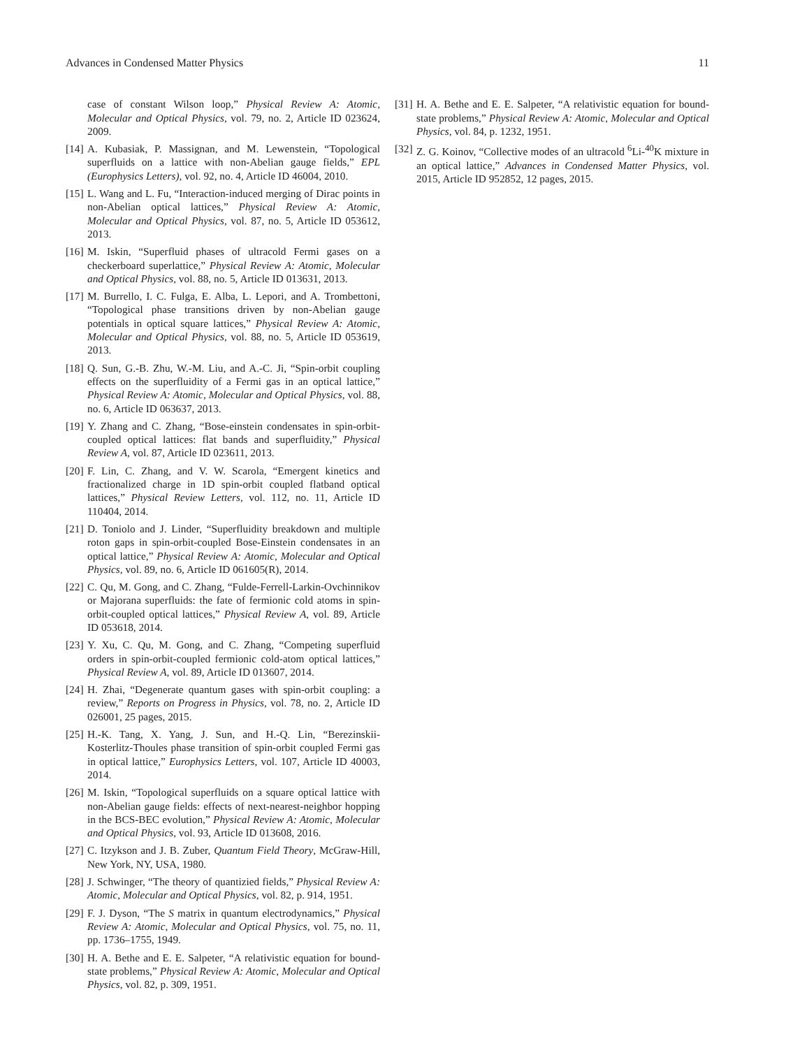Advances in Condensed Matter Physics 11
case of constant Wilson loop,” Physical Review A: Atomic, Molecular and Optical Physics, vol. 79, no. 2, Article ID 023624, 2009.
[14] A. Kubasiak, P. Massignan, and M. Lewenstein, “Topological superfluids on a lattice with non-Abelian gauge fields,” EPL (Europhysics Letters), vol. 92, no. 4, Article ID 46004, 2010.
[15] L. Wang and L. Fu, “Interaction-induced merging of Dirac points in non-Abelian optical lattices,” Physical Review A: Atomic, Molecular and Optical Physics, vol. 87, no. 5, Article ID 053612, 2013.
[16] M. Iskin, “Superfluid phases of ultracold Fermi gases on a checkerboard superlattice,” Physical Review A: Atomic, Molecular and Optical Physics, vol. 88, no. 5, Article ID 013631, 2013.
[17] M. Burrello, I. C. Fulga, E. Alba, L. Lepori, and A. Trombettoni, “Topological phase transitions driven by non-Abelian gauge potentials in optical square lattices,” Physical Review A: Atomic, Molecular and Optical Physics, vol. 88, no. 5, Article ID 053619, 2013.
[18] Q. Sun, G.-B. Zhu, W.-M. Liu, and A.-C. Ji, “Spin-orbit coupling effects on the superfluidity of a Fermi gas in an optical lattice,” Physical Review A: Atomic, Molecular and Optical Physics, vol. 88, no. 6, Article ID 063637, 2013.
[19] Y. Zhang and C. Zhang, “Bose-einstein condensates in spin-orbit-coupled optical lattices: flat bands and superfluidity,” Physical Review A, vol. 87, Article ID 023611, 2013.
[20] F. Lin, C. Zhang, and V. W. Scarola, “Emergent kinetics and fractionalized charge in 1D spin-orbit coupled flatband optical lattices,” Physical Review Letters, vol. 112, no. 11, Article ID 110404, 2014.
[21] D. Toniolo and J. Linder, “Superfluidity breakdown and multiple roton gaps in spin-orbit-coupled Bose-Einstein condensates in an optical lattice,” Physical Review A: Atomic, Molecular and Optical Physics, vol. 89, no. 6, Article ID 061605(R), 2014.
[22] C. Qu, M. Gong, and C. Zhang, “Fulde-Ferrell-Larkin-Ovchinnikov or Majorana superfluids: the fate of fermionic cold atoms in spin-orbit-coupled optical lattices,” Physical Review A, vol. 89, Article ID 053618, 2014.
[23] Y. Xu, C. Qu, M. Gong, and C. Zhang, “Competing superfluid orders in spin-orbit-coupled fermionic cold-atom optical lattices,” Physical Review A, vol. 89, Article ID 013607, 2014.
[24] H. Zhai, “Degenerate quantum gases with spin-orbit coupling: a review,” Reports on Progress in Physics, vol. 78, no. 2, Article ID 026001, 25 pages, 2015.
[25] H.-K. Tang, X. Yang, J. Sun, and H.-Q. Lin, “Berezinskii-Kosterlitz-Thoules phase transition of spin-orbit coupled Fermi gas in optical lattice,” Europhysics Letters, vol. 107, Article ID 40003, 2014.
[26] M. Iskin, “Topological superfluids on a square optical lattice with non-Abelian gauge fields: effects of next-nearest-neighbor hopping in the BCS-BEC evolution,” Physical Review A: Atomic, Molecular and Optical Physics, vol. 93, Article ID 013608, 2016.
[27] C. Itzykson and J. B. Zuber, Quantum Field Theory, McGraw-Hill, New York, NY, USA, 1980.
[28] J. Schwinger, “The theory of quantizied fields,” Physical Review A: Atomic, Molecular and Optical Physics, vol. 82, p. 914, 1951.
[29] F. J. Dyson, “The S matrix in quantum electrodynamics,” Physical Review A: Atomic, Molecular and Optical Physics, vol. 75, no. 11, pp. 1736–1755, 1949.
[30] H. A. Bethe and E. E. Salpeter, “A relativistic equation for bound-state problems,” Physical Review A: Atomic, Molecular and Optical Physics, vol. 82, p. 309, 1951.
[31] H. A. Bethe and E. E. Salpeter, “A relativistic equation for bound-state problems,” Physical Review A: Atomic, Molecular and Optical Physics, vol. 84, p. 1232, 1951.
[32] Z. G. Koinov, “Collective modes of an ultracold <sup>6</sup>Li-<sup>40</sup>K mixture in an optical lattice,” Advances in Condensed Matter Physics, vol. 2015, Article ID 952852, 12 pages, 2015.